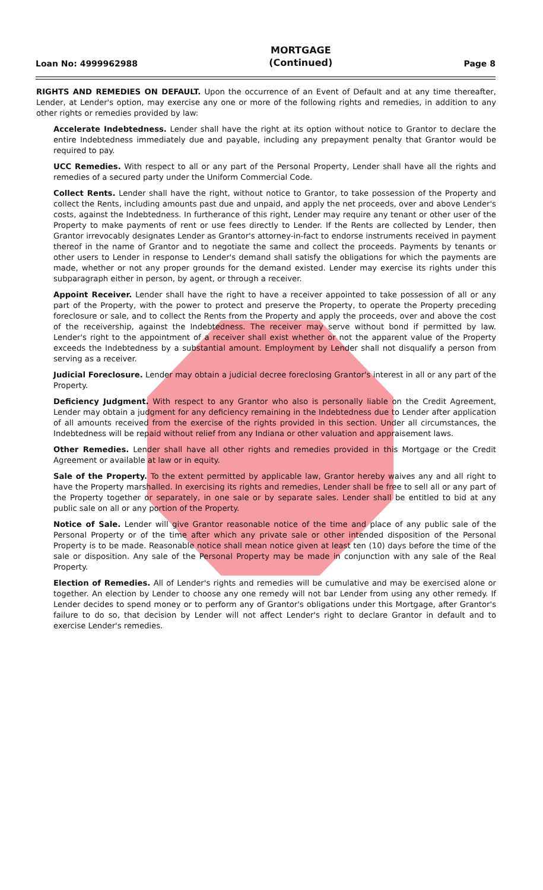Loan No: 4999962988
MORTGAGE
(Continued)
Page 8
RIGHTS AND REMEDIES ON DEFAULT. Upon the occurrence of an Event of Default and at any time thereafter, Lender, at Lender's option, may exercise any one or more of the following rights and remedies, in addition to any other rights or remedies provided by law:
Accelerate Indebtedness. Lender shall have the right at its option without notice to Grantor to declare the entire Indebtedness immediately due and payable, including any prepayment penalty that Grantor would be required to pay.
UCC Remedies. With respect to all or any part of the Personal Property, Lender shall have all the rights and remedies of a secured party under the Uniform Commercial Code.
Collect Rents. Lender shall have the right, without notice to Grantor, to take possession of the Property and collect the Rents, including amounts past due and unpaid, and apply the net proceeds, over and above Lender's costs, against the Indebtedness. In furtherance of this right, Lender may require any tenant or other user of the Property to make payments of rent or use fees directly to Lender. If the Rents are collected by Lender, then Grantor irrevocably designates Lender as Grantor's attorney-in-fact to endorse instruments received in payment thereof in the name of Grantor and to negotiate the same and collect the proceeds. Payments by tenants or other users to Lender in response to Lender's demand shall satisfy the obligations for which the payments are made, whether or not any proper grounds for the demand existed. Lender may exercise its rights under this subparagraph either in person, by agent, or through a receiver.
Appoint Receiver. Lender shall have the right to have a receiver appointed to take possession of all or any part of the Property, with the power to protect and preserve the Property, to operate the Property preceding foreclosure or sale, and to collect the Rents from the Property and apply the proceeds, over and above the cost of the receivership, against the Indebtedness. The receiver may serve without bond if permitted by law. Lender's right to the appointment of a receiver shall exist whether or not the apparent value of the Property exceeds the Indebtedness by a substantial amount. Employment by Lender shall not disqualify a person from serving as a receiver.
Judicial Foreclosure. Lender may obtain a judicial decree foreclosing Grantor's interest in all or any part of the Property.
Deficiency Judgment. With respect to any Grantor who also is personally liable on the Credit Agreement, Lender may obtain a judgment for any deficiency remaining in the Indebtedness due to Lender after application of all amounts received from the exercise of the rights provided in this section. Under all circumstances, the Indebtedness will be repaid without relief from any Indiana or other valuation and appraisement laws.
Other Remedies. Lender shall have all other rights and remedies provided in this Mortgage or the Credit Agreement or available at law or in equity.
Sale of the Property. To the extent permitted by applicable law, Grantor hereby waives any and all right to have the Property marshalled. In exercising its rights and remedies, Lender shall be free to sell all or any part of the Property together or separately, in one sale or by separate sales. Lender shall be entitled to bid at any public sale on all or any portion of the Property.
Notice of Sale. Lender will give Grantor reasonable notice of the time and place of any public sale of the Personal Property or of the time after which any private sale or other intended disposition of the Personal Property is to be made. Reasonable notice shall mean notice given at least ten (10) days before the time of the sale or disposition. Any sale of the Personal Property may be made in conjunction with any sale of the Real Property.
Election of Remedies. All of Lender's rights and remedies will be cumulative and may be exercised alone or together. An election by Lender to choose any one remedy will not bar Lender from using any other remedy. If Lender decides to spend money or to perform any of Grantor's obligations under this Mortgage, after Grantor's failure to do so, that decision by Lender will not affect Lender's right to declare Grantor in default and to exercise Lender's remedies.